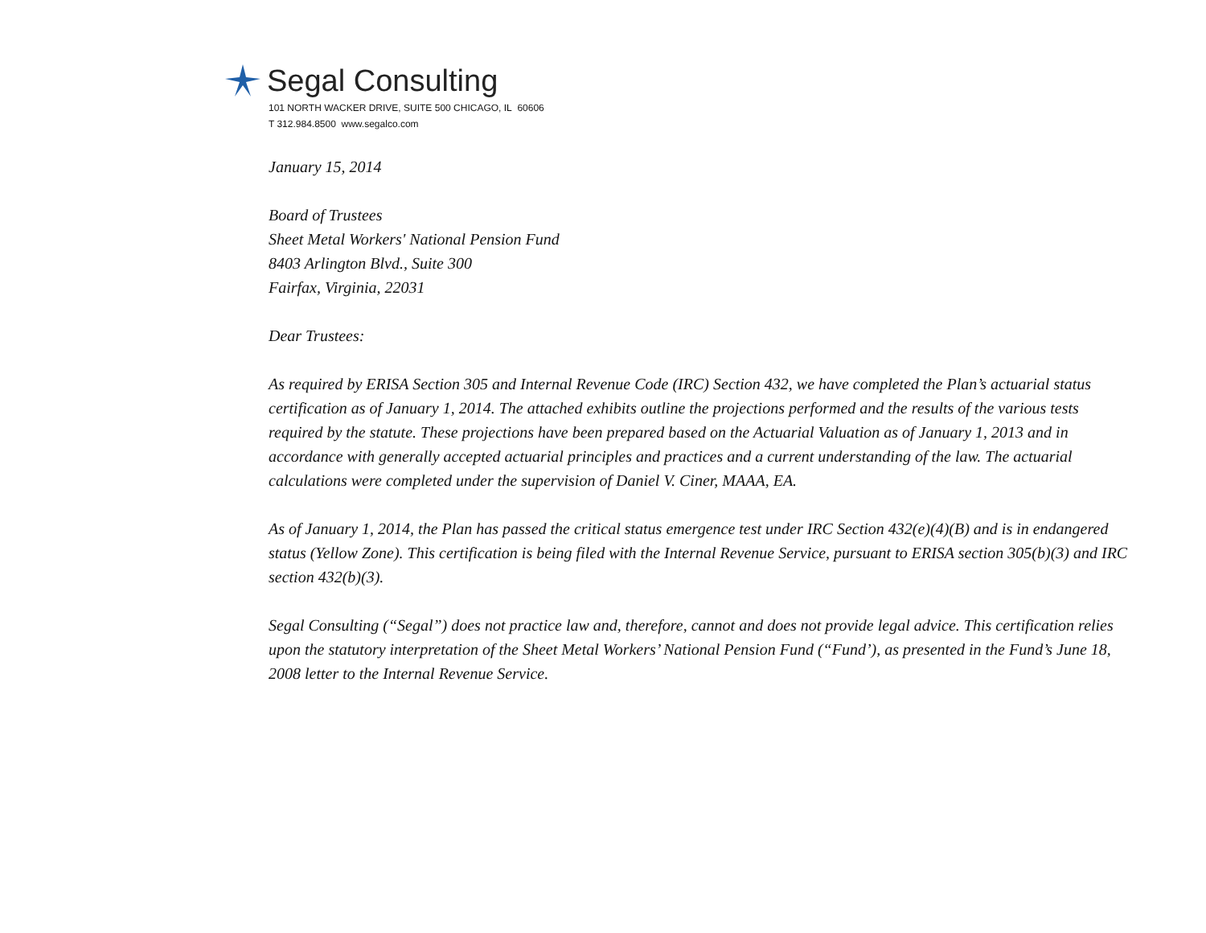Segal Consulting
101 NORTH WACKER DRIVE, SUITE 500 CHICAGO, IL 60606
T 312.984.8500 www.segalco.com
January 15, 2014
Board of Trustees
Sheet Metal Workers' National Pension Fund
8403 Arlington Blvd., Suite 300
Fairfax, Virginia, 22031
Dear Trustees:
As required by ERISA Section 305 and Internal Revenue Code (IRC) Section 432, we have completed the Plan’s actuarial status certification as of January 1, 2014. The attached exhibits outline the projections performed and the results of the various tests required by the statute. These projections have been prepared based on the Actuarial Valuation as of January 1, 2013 and in accordance with generally accepted actuarial principles and practices and a current understanding of the law. The actuarial calculations were completed under the supervision of Daniel V. Ciner, MAAA, EA.
As of January 1, 2014, the Plan has passed the critical status emergence test under IRC Section 432(e)(4)(B) and is in endangered status (Yellow Zone). This certification is being filed with the Internal Revenue Service, pursuant to ERISA section 305(b)(3) and IRC section 432(b)(3).
Segal Consulting (“Segal”) does not practice law and, therefore, cannot and does not provide legal advice. This certification relies upon the statutory interpretation of the Sheet Metal Workers’ National Pension Fund (“Fund’), as presented in the Fund’s June 18, 2008 letter to the Internal Revenue Service.